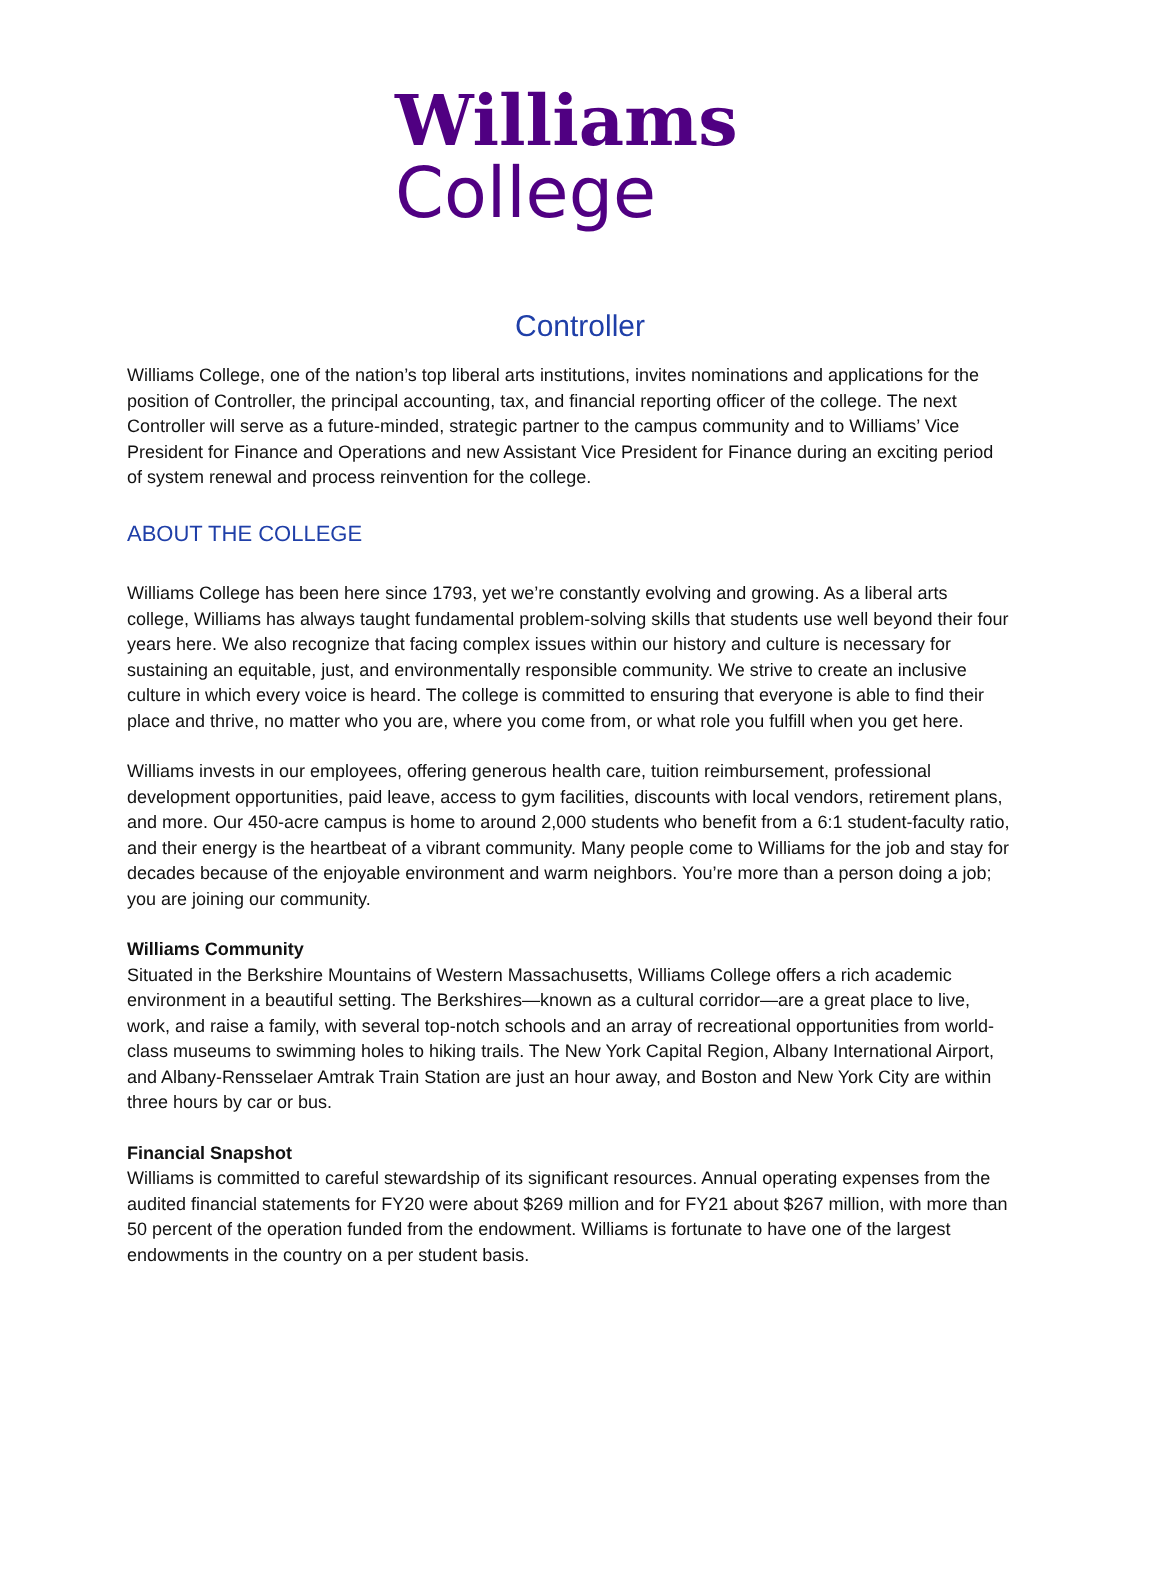Williams
College
Controller
Williams College, one of the nation’s top liberal arts institutions, invites nominations and applications for the position of Controller, the principal accounting, tax, and financial reporting officer of the college. The next Controller will serve as a future-minded, strategic partner to the campus community and to Williams’ Vice President for Finance and Operations and new Assistant Vice President for Finance during an exciting period of system renewal and process reinvention for the college.
ABOUT THE COLLEGE
Williams College has been here since 1793, yet we’re constantly evolving and growing. As a liberal arts college, Williams has always taught fundamental problem-solving skills that students use well beyond their four years here. We also recognize that facing complex issues within our history and culture is necessary for sustaining an equitable, just, and environmentally responsible community. We strive to create an inclusive culture in which every voice is heard. The college is committed to ensuring that everyone is able to find their place and thrive, no matter who you are, where you come from, or what role you fulfill when you get here.
Williams invests in our employees, offering generous health care, tuition reimbursement, professional development opportunities, paid leave, access to gym facilities, discounts with local vendors, retirement plans, and more. Our 450-acre campus is home to around 2,000 students who benefit from a 6:1 student-faculty ratio, and their energy is the heartbeat of a vibrant community. Many people come to Williams for the job and stay for decades because of the enjoyable environment and warm neighbors. You’re more than a person doing a job; you are joining our community.
Williams Community
Situated in the Berkshire Mountains of Western Massachusetts, Williams College offers a rich academic environment in a beautiful setting. The Berkshires—known as a cultural corridor—are a great place to live, work, and raise a family, with several top-notch schools and an array of recreational opportunities from world-class museums to swimming holes to hiking trails. The New York Capital Region, Albany International Airport, and Albany-Rensselaer Amtrak Train Station are just an hour away, and Boston and New York City are within three hours by car or bus.
Financial Snapshot
Williams is committed to careful stewardship of its significant resources. Annual operating expenses from the audited financial statements for FY20 were about $269 million and for FY21 about $267 million, with more than 50 percent of the operation funded from the endowment. Williams is fortunate to have one of the largest endowments in the country on a per student basis.